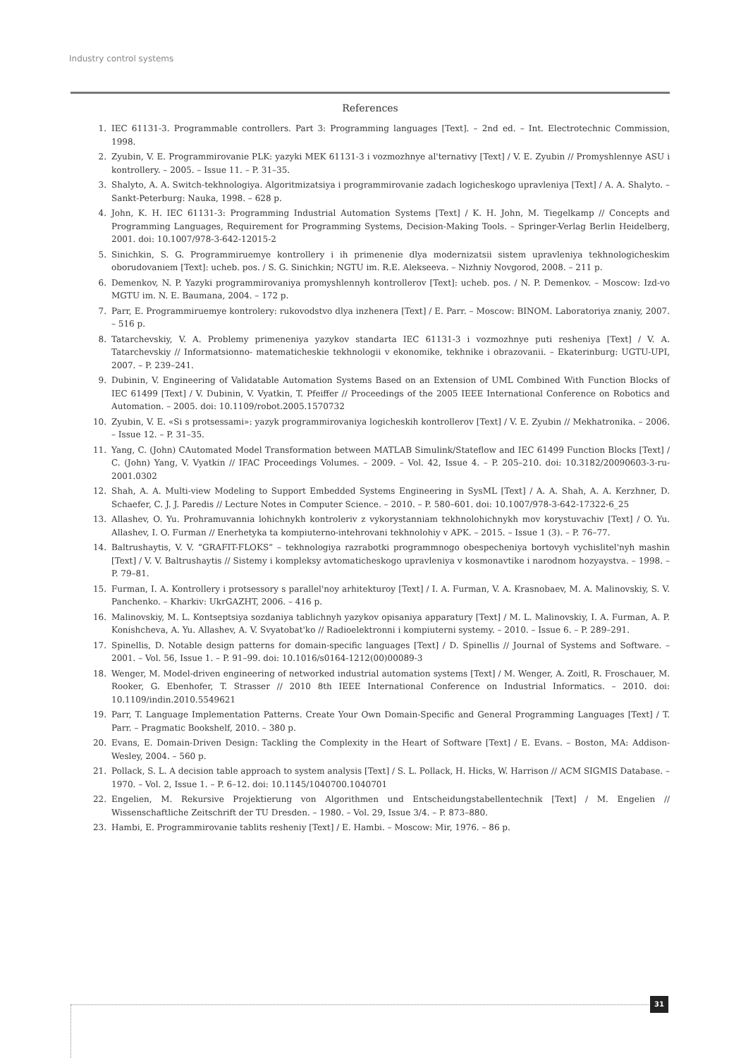Industry control systems
References
1. IEC 61131-3. Programmable controllers. Part 3: Programming languages [Text]. – 2nd ed. – Int. Electrotechnic Commission, 1998.
2. Zyubin, V. E. Programmirovanie PLK: yazyki MEK 61131-3 i vozmozhnye al'ternativy [Text] / V. E. Zyubin // Promyshlennye ASU i kontrollery. – 2005. – Issue 11. – P. 31–35.
3. Shalyto, A. A. Switch-tekhnologiya. Algoritmizatsiya i programmirovanie zadach logicheskogo upravleniya [Text] / A. A. Shalyto. – Sankt-Peterburg: Nauka, 1998. – 628 p.
4. John, K. H. IEC 61131-3: Programming Industrial Automation Systems [Text] / K. H. John, M. Tiegelkamp // Concepts and Programming Languages, Requirement for Programming Systems, Decision-Making Tools. – Springer-Verlag Berlin Heidelberg, 2001. doi: 10.1007/978-3-642-12015-2
5. Sinichkin, S. G. Programmiruemye kontrollery i ih primenenie dlya modernizatsii sistem upravleniya tekhnologicheskim oborudovaniem [Text]: ucheb. pos. / S. G. Sinichkin; NGTU im. R.E. Alekseeva. – Nizhniy Novgorod, 2008. – 211 p.
6. Demenkov, N. P. Yazyki programmirovaniya promyshlennyh kontrollerov [Text]: ucheb. pos. / N. P. Demenkov. – Moscow: Izd-vo MGTU im. N. E. Baumana, 2004. – 172 p.
7. Parr, E. Programmiruemye kontrolery: rukovodstvo dlya inzhenera [Text] / E. Parr. – Moscow: BINOM. Laboratoriya znaniy, 2007. – 516 p.
8. Tatarchevskiy, V. A. Problemy primeneniya yazykov standarta IEC 61131-3 i vozmozhnye puti resheniya [Text] / V. A. Tatarchevskiy // Informatsionno- matematicheskie tekhnologii v ekonomike, tekhnike i obrazovanii. – Ekaterinburg: UGTU-UPI, 2007. – P. 239–241.
9. Dubinin, V. Engineering of Validatable Automation Systems Based on an Extension of UML Combined With Function Blocks of IEC 61499 [Text] / V. Dubinin, V. Vyatkin, T. Pfeiffer // Proceedings of the 2005 IEEE International Conference on Robotics and Automation. – 2005. doi: 10.1109/robot.2005.1570732
10. Zyubin, V. E. «Si s protsessami»: yazyk programmirovaniya logicheskih kontrollerov [Text] / V. E. Zyubin // Mekhatronika. – 2006. – Issue 12. – P. 31–35.
11. Yang, C. (John) CAutomated Model Transformation between MATLAB Simulink/Stateflow and IEC 61499 Function Blocks [Text] / C. (John) Yang, V. Vyatkin // IFAC Proceedings Volumes. – 2009. – Vol. 42, Issue 4. – P. 205–210. doi: 10.3182/20090603-3-ru-2001.0302
12. Shah, A. A. Multi-view Modeling to Support Embedded Systems Engineering in SysML [Text] / A. A. Shah, A. A. Kerzhner, D. Schaefer, C. J. J. Paredis // Lecture Notes in Computer Science. – 2010. – P. 580–601. doi: 10.1007/978-3-642-17322-6_25
13. Allashev, O. Yu. Prohramuvannia lohichnykh kontroleriv z vykorystanniam tekhnolohichnykh mov korystuvachiv [Text] / O. Yu. Allashev, I. O. Furman // Enerhetyka ta kompiuterno-intehrovani tekhnolohiy v APK. – 2015. – Issue 1 (3). – P. 76–77.
14. Baltrushaytis, V. V. “GRAFIT-FLOKS” – tekhnologiya razrabotki programmnogo obespecheniya bortovyh vychislitel'nyh mashin [Text] / V. V. Baltrushaytis // Sistemy i kompleksy avtomaticheskogo upravleniya v kosmonavtike i narodnom hozyaystva. – 1998. – P. 79–81.
15. Furman, I. A. Kontrollery i protsessory s parallel'noy arhitekturoy [Text] / I. A. Furman, V. A. Krasnobaev, M. A. Malinovskiy, S. V. Panchenko. – Kharkiv: UkrGAZHT, 2006. – 416 p.
16. Malinovskiy, M. L. Kontseptsiya sozdaniya tablichnyh yazykov opisaniya apparatury [Text] / M. L. Malinovskiy, I. A. Furman, A. P. Konishcheva, A. Yu. Allashev, A. V. Svyatobat'ko // Radioelektronni i kompiuterni systemy. – 2010. – Issue 6. – P. 289–291.
17. Spinellis, D. Notable design patterns for domain-specific languages [Text] / D. Spinellis // Journal of Systems and Software. – 2001. – Vol. 56, Issue 1. – P. 91–99. doi: 10.1016/s0164-1212(00)00089-3
18. Wenger, M. Model-driven engineering of networked industrial automation systems [Text] / M. Wenger, A. Zoitl, R. Froschauer, M. Rooker, G. Ebenhofer, T. Strasser // 2010 8th IEEE International Conference on Industrial Informatics. – 2010. doi: 10.1109/indin.2010.5549621
19. Parr, T. Language Implementation Patterns. Create Your Own Domain-Specific and General Programming Languages [Text] / T. Parr. – Pragmatic Bookshelf, 2010. – 380 p.
20. Evans, E. Domain-Driven Design: Tackling the Complexity in the Heart of Software [Text] / E. Evans. – Boston, MA: Addison-Wesley, 2004. – 560 p.
21. Pollack, S. L. A decision table approach to system analysis [Text] / S. L. Pollack, H. Hicks, W. Harrison // ACM SIGMIS Database. – 1970. – Vol. 2, Issue 1. – P. 6–12. doi: 10.1145/1040700.1040701
22. Engelien, M. Rekursive Projektierung von Algorithmen und Entscheidungstabellentechnik [Text] / M. Engelien // Wissenschaftliche Zeitschrift der TU Dresden. – 1980. – Vol. 29, Issue 3/4. – P. 873–880.
23. Hambi, E. Programmirovanie tablits resheniy [Text] / E. Hambi. – Moscow: Mir, 1976. – 86 p.
31